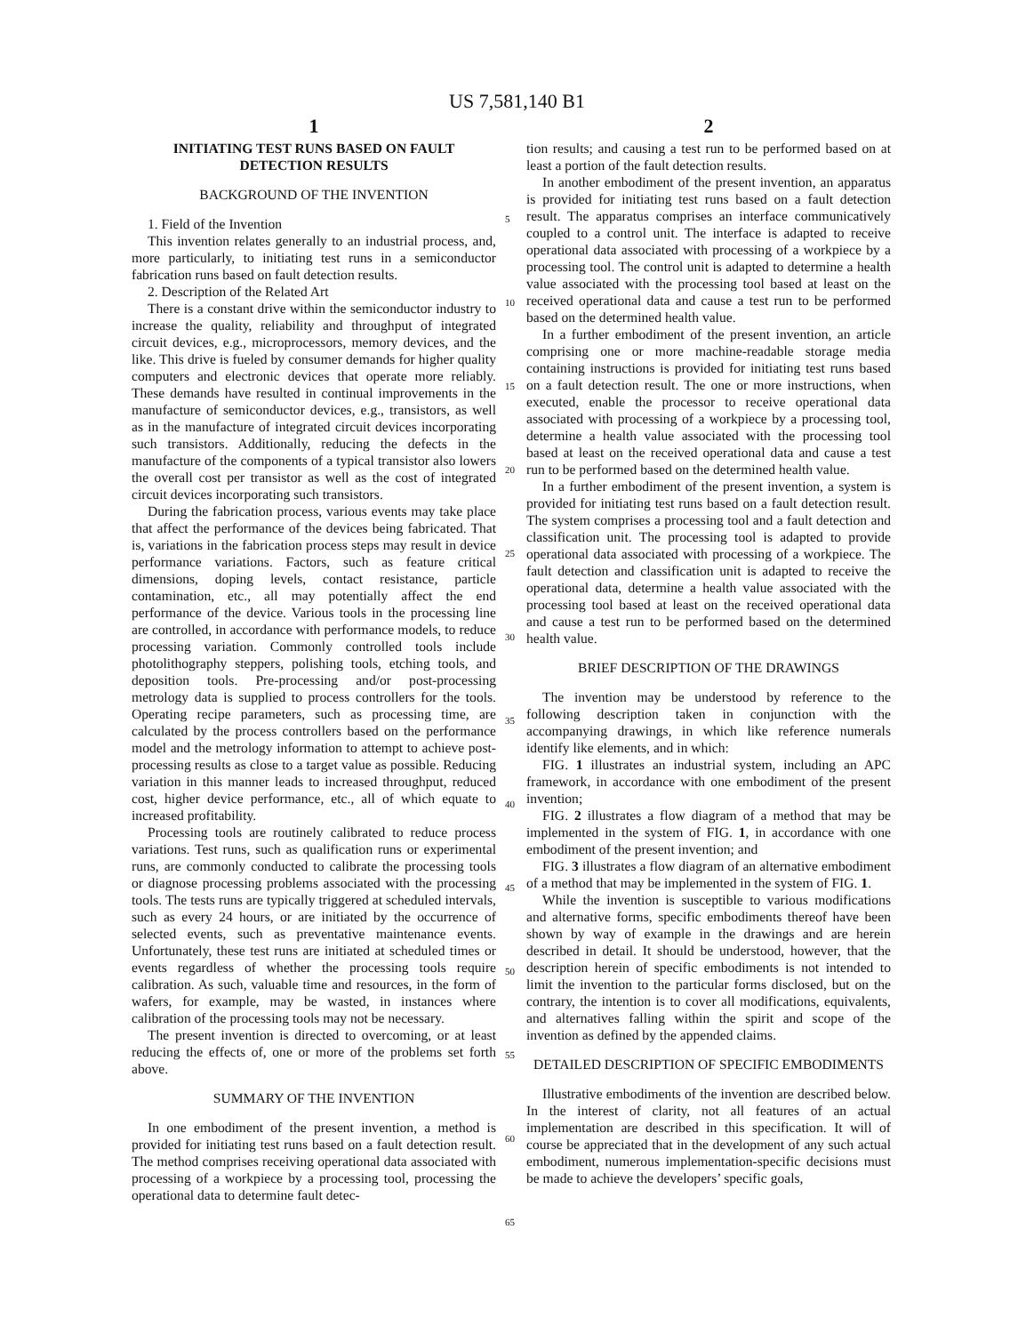US 7,581,140 B1
1
INITIATING TEST RUNS BASED ON FAULT DETECTION RESULTS
BACKGROUND OF THE INVENTION
1. Field of the Invention
This invention relates generally to an industrial process, and, more particularly, to initiating test runs in a semiconductor fabrication runs based on fault detection results.
2. Description of the Related Art
There is a constant drive within the semiconductor industry to increase the quality, reliability and throughput of integrated circuit devices, e.g., microprocessors, memory devices, and the like. This drive is fueled by consumer demands for higher quality computers and electronic devices that operate more reliably. These demands have resulted in continual improvements in the manufacture of semiconductor devices, e.g., transistors, as well as in the manufacture of integrated circuit devices incorporating such transistors. Additionally, reducing the defects in the manufacture of the components of a typical transistor also lowers the overall cost per transistor as well as the cost of integrated circuit devices incorporating such transistors.
During the fabrication process, various events may take place that affect the performance of the devices being fabricated. That is, variations in the fabrication process steps may result in device performance variations. Factors, such as feature critical dimensions, doping levels, contact resistance, particle contamination, etc., all may potentially affect the end performance of the device. Various tools in the processing line are controlled, in accordance with performance models, to reduce processing variation. Commonly controlled tools include photolithography steppers, polishing tools, etching tools, and deposition tools. Pre-processing and/or post-processing metrology data is supplied to process controllers for the tools. Operating recipe parameters, such as processing time, are calculated by the process controllers based on the performance model and the metrology information to attempt to achieve post-processing results as close to a target value as possible. Reducing variation in this manner leads to increased throughput, reduced cost, higher device performance, etc., all of which equate to increased profitability.
Processing tools are routinely calibrated to reduce process variations. Test runs, such as qualification runs or experimental runs, are commonly conducted to calibrate the processing tools or diagnose processing problems associated with the processing tools. The tests runs are typically triggered at scheduled intervals, such as every 24 hours, or are initiated by the occurrence of selected events, such as preventative maintenance events. Unfortunately, these test runs are initiated at scheduled times or events regardless of whether the processing tools require calibration. As such, valuable time and resources, in the form of wafers, for example, may be wasted, in instances where calibration of the processing tools may not be necessary.
The present invention is directed to overcoming, or at least reducing the effects of, one or more of the problems set forth above.
SUMMARY OF THE INVENTION
In one embodiment of the present invention, a method is provided for initiating test runs based on a fault detection result. The method comprises receiving operational data associated with processing of a workpiece by a processing tool, processing the operational data to determine fault detec-
2
tion results; and causing a test run to be performed based on at least a portion of the fault detection results.
In another embodiment of the present invention, an apparatus is provided for initiating test runs based on a fault detection result. The apparatus comprises an interface communicatively coupled to a control unit. The interface is adapted to receive operational data associated with processing of a workpiece by a processing tool. The control unit is adapted to determine a health value associated with the processing tool based at least on the received operational data and cause a test run to be performed based on the determined health value.
In a further embodiment of the present invention, an article comprising one or more machine-readable storage media containing instructions is provided for initiating test runs based on a fault detection result. The one or more instructions, when executed, enable the processor to receive operational data associated with processing of a workpiece by a processing tool, determine a health value associated with the processing tool based at least on the received operational data and cause a test run to be performed based on the determined health value.
In a further embodiment of the present invention, a system is provided for initiating test runs based on a fault detection result. The system comprises a processing tool and a fault detection and classification unit. The processing tool is adapted to provide operational data associated with processing of a workpiece. The fault detection and classification unit is adapted to receive the operational data, determine a health value associated with the processing tool based at least on the received operational data and cause a test run to be performed based on the determined health value.
BRIEF DESCRIPTION OF THE DRAWINGS
The invention may be understood by reference to the following description taken in conjunction with the accompanying drawings, in which like reference numerals identify like elements, and in which:
FIG. 1 illustrates an industrial system, including an APC framework, in accordance with one embodiment of the present invention;
FIG. 2 illustrates a flow diagram of a method that may be implemented in the system of FIG. 1, in accordance with one embodiment of the present invention; and
FIG. 3 illustrates a flow diagram of an alternative embodiment of a method that may be implemented in the system of FIG. 1.
While the invention is susceptible to various modifications and alternative forms, specific embodiments thereof have been shown by way of example in the drawings and are herein described in detail. It should be understood, however, that the description herein of specific embodiments is not intended to limit the invention to the particular forms disclosed, but on the contrary, the intention is to cover all modifications, equivalents, and alternatives falling within the spirit and scope of the invention as defined by the appended claims.
DETAILED DESCRIPTION OF SPECIFIC EMBODIMENTS
Illustrative embodiments of the invention are described below. In the interest of clarity, not all features of an actual implementation are described in this specification. It will of course be appreciated that in the development of any such actual embodiment, numerous implementation-specific decisions must be made to achieve the developers’ specific goals,
5
10
15
20
25
30
35
40
45
50
55
60
65